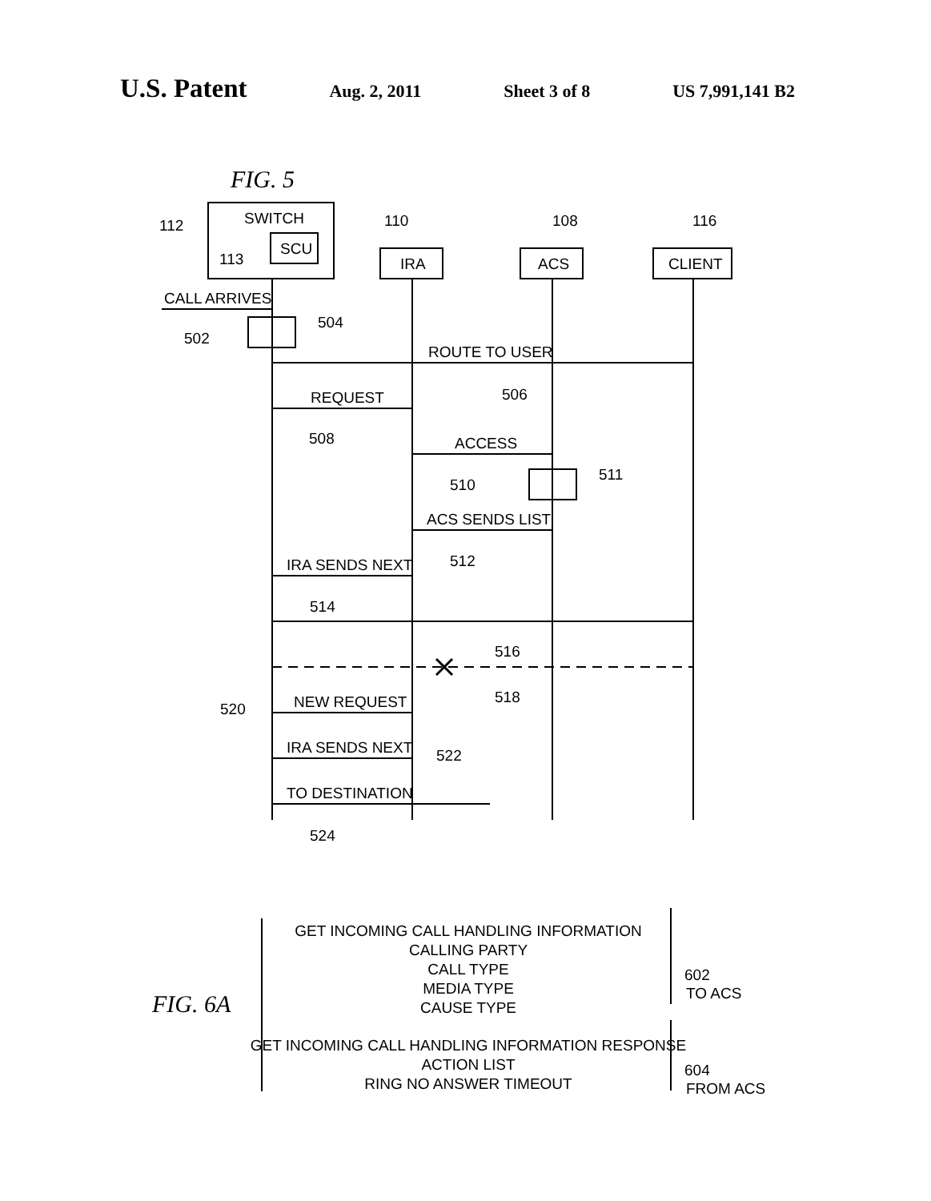U.S. Patent Aug. 2, 2011 Sheet 3 of 8 US 7,991,141 B2
FIG. 5
SWITCH
SCU
112
113
110
108
116
IRA
ACS
CLIENT
CALL ARRIVES
502
504
ROUTE TO USER
506
REQUEST
508
ACCESS
510
511
ACS SENDS LIST
512
IRA SENDS NEXT
514
516
518
NEW REQUEST
520
IRA SENDS NEXT
522
TO DESTINATION
524
FIG. 6A
GET INCOMING CALL HANDLING INFORMATION
CALLING PARTY
CALL TYPE
MEDIA TYPE
CAUSE TYPE
GET INCOMING CALL HANDLING INFORMATION RESPONSE
ACTION LIST
RING NO ANSWER TIMEOUT
602
TO ACS
604
FROM ACS